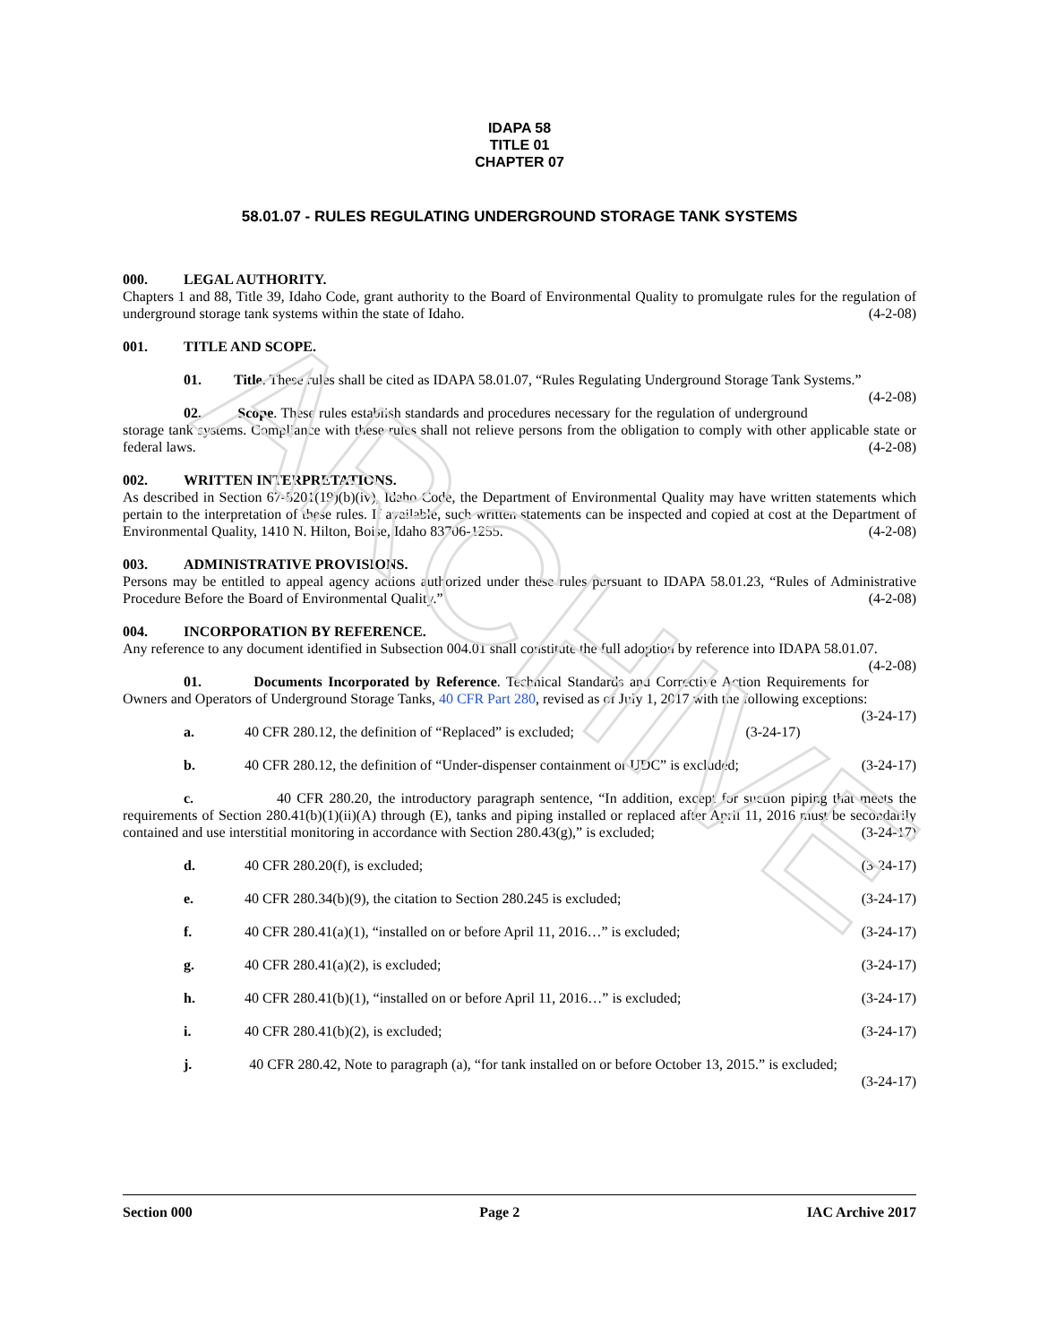ARCHIVE
IDAPA 58
TITLE 01
CHAPTER 07
58.01.07 - RULES REGULATING UNDERGROUND STORAGE TANK SYSTEMS
000. LEGAL AUTHORITY.
Chapters 1 and 88, Title 39, Idaho Code, grant authority to the Board of Environmental Quality to promulgate rules for the regulation of underground storage tank systems within the state of Idaho. (4-2-08)
001. TITLE AND SCOPE.
01. Title. These rules shall be cited as IDAPA 58.01.07, “Rules Regulating Underground Storage Tank Systems.” (4-2-08)
02. Scope. These rules establish standards and procedures necessary for the regulation of underground storage tank systems. Compliance with these rules shall not relieve persons from the obligation to comply with other applicable state or federal laws. (4-2-08)
002. WRITTEN INTERPRETATIONS.
As described in Section 67-5201(19)(b)(iv), Idaho Code, the Department of Environmental Quality may have written statements which pertain to the interpretation of these rules. If available, such written statements can be inspected and copied at cost at the Department of Environmental Quality, 1410 N. Hilton, Boise, Idaho 83706-1255. (4-2-08)
003. ADMINISTRATIVE PROVISIONS.
Persons may be entitled to appeal agency actions authorized under these rules pursuant to IDAPA 58.01.23, “Rules of Administrative Procedure Before the Board of Environmental Quality.” (4-2-08)
004. INCORPORATION BY REFERENCE.
Any reference to any document identified in Subsection 004.01 shall constitute the full adoption by reference into IDAPA 58.01.07. (4-2-08)
01. Documents Incorporated by Reference. Technical Standards and Corrective Action Requirements for Owners and Operators of Underground Storage Tanks, 40 CFR Part 280, revised as of July 1, 2017 with the following exceptions: (3-24-17)
a. 40 CFR 280.12, the definition of “Replaced” is excluded; (3-24-17)
b. 40 CFR 280.12, the definition of “Under-dispenser containment or UDC” is excluded; (3-24-17)
c. 40 CFR 280.20, the introductory paragraph sentence, “In addition, except for suction piping that meets the requirements of Section 280.41(b)(1)(ii)(A) through (E), tanks and piping installed or replaced after April 11, 2016 must be secondarily contained and use interstitial monitoring in accordance with Section 280.43(g),” is excluded; (3-24-17)
d. 40 CFR 280.20(f), is excluded; (3-24-17)
e. 40 CFR 280.34(b)(9), the citation to Section 280.245 is excluded; (3-24-17)
f. 40 CFR 280.41(a)(1), “installed on or before April 11, 2016…” is excluded; (3-24-17)
g. 40 CFR 280.41(a)(2), is excluded; (3-24-17)
h. 40 CFR 280.41(b)(1), “installed on or before April 11, 2016…” is excluded; (3-24-17)
i. 40 CFR 280.41(b)(2), is excluded; (3-24-17)
j. 40 CFR 280.42, Note to paragraph (a), “for tank installed on or before October 13, 2015.” is excluded; (3-24-17)
Section 000 Page 2 IAC Archive 2017